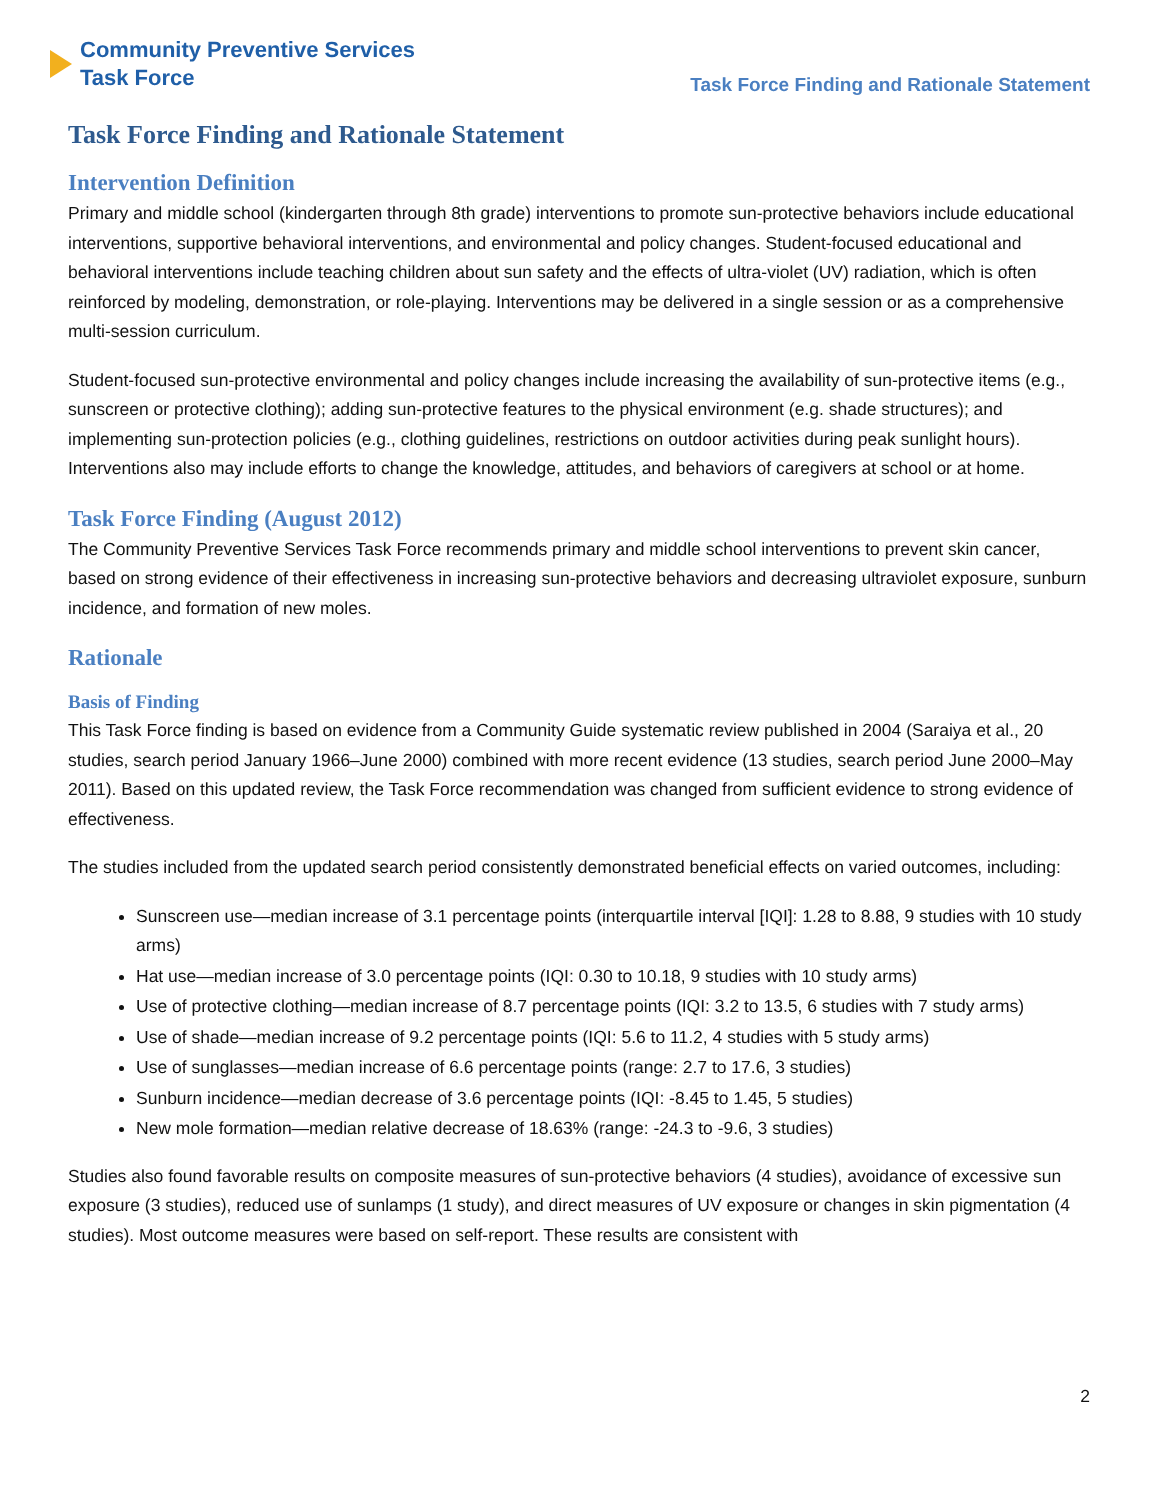Community Preventive Services
Task Force
Task Force Finding and Rationale Statement
Task Force Finding and Rationale Statement
Intervention Definition
Primary and middle school (kindergarten through 8th grade) interventions to promote sun-protective behaviors include educational interventions, supportive behavioral interventions, and environmental and policy changes. Student-focused educational and behavioral interventions include teaching children about sun safety and the effects of ultra-violet (UV) radiation, which is often reinforced by modeling, demonstration, or role-playing. Interventions may be delivered in a single session or as a comprehensive multi-session curriculum.
Student-focused sun-protective environmental and policy changes include increasing the availability of sun-protective items (e.g., sunscreen or protective clothing); adding sun-protective features to the physical environment (e.g. shade structures); and implementing sun-protection policies (e.g., clothing guidelines, restrictions on outdoor activities during peak sunlight hours). Interventions also may include efforts to change the knowledge, attitudes, and behaviors of caregivers at school or at home.
Task Force Finding (August 2012)
The Community Preventive Services Task Force recommends primary and middle school interventions to prevent skin cancer, based on strong evidence of their effectiveness in increasing sun-protective behaviors and decreasing ultraviolet exposure, sunburn incidence, and formation of new moles.
Rationale
Basis of Finding
This Task Force finding is based on evidence from a Community Guide systematic review published in 2004 (Saraiya et al., 20 studies, search period January 1966–June 2000) combined with more recent evidence (13 studies, search period June 2000–May 2011). Based on this updated review, the Task Force recommendation was changed from sufficient evidence to strong evidence of effectiveness.
The studies included from the updated search period consistently demonstrated beneficial effects on varied outcomes, including:
Sunscreen use—median increase of 3.1 percentage points (interquartile interval [IQI]: 1.28 to 8.88, 9 studies with 10 study arms)
Hat use—median increase of 3.0 percentage points (IQI: 0.30 to 10.18, 9 studies with 10 study arms)
Use of protective clothing—median increase of 8.7 percentage points (IQI: 3.2 to 13.5, 6 studies with 7 study arms)
Use of shade—median increase of 9.2 percentage points (IQI: 5.6 to 11.2, 4 studies with 5 study arms)
Use of sunglasses—median increase of 6.6 percentage points (range: 2.7 to 17.6, 3 studies)
Sunburn incidence—median decrease of 3.6 percentage points (IQI: -8.45 to 1.45, 5 studies)
New mole formation—median relative decrease of 18.63% (range: -24.3 to -9.6, 3 studies)
Studies also found favorable results on composite measures of sun-protective behaviors (4 studies), avoidance of excessive sun exposure (3 studies), reduced use of sunlamps (1 study), and direct measures of UV exposure or changes in skin pigmentation (4 studies). Most outcome measures were based on self-report. These results are consistent with
2